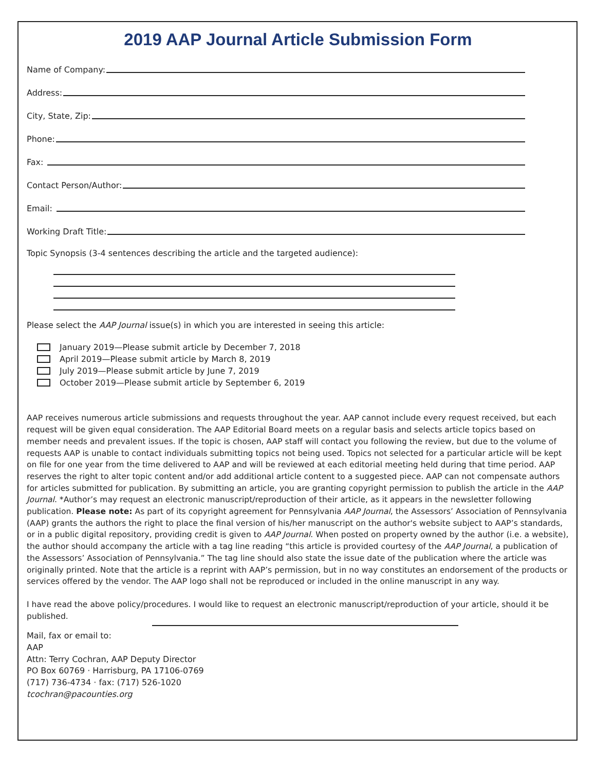2019 AAP Journal Article Submission Form
Name of Company:
Address:
City, State, Zip:
Phone:
Fax:
Contact Person/Author:
Email:
Working Draft Title:
Topic Synopsis (3-4 sentences describing the article and the targeted audience):
Please select the AAP Journal issue(s) in which you are interested in seeing this article:
January 2019—Please submit article by December 7, 2018
April 2019—Please submit article by March 8, 2019
July 2019—Please submit article by June 7, 2019
October 2019—Please submit article by September 6, 2019
AAP receives numerous article submissions and requests throughout the year. AAP cannot include every request received, but each request will be given equal consideration. The AAP Editorial Board meets on a regular basis and selects article topics based on member needs and prevalent issues. If the topic is chosen, AAP staff will contact you following the review, but due to the volume of requests AAP is unable to contact individuals submitting topics not being used. Topics not selected for a particular article will be kept on file for one year from the time delivered to AAP and will be reviewed at each editorial meeting held during that time period. AAP reserves the right to alter topic content and/or add additional article content to a suggested piece. AAP can not compensate authors for articles submitted for publication. By submitting an article, you are granting copyright permission to publish the article in the AAP Journal. *Author’s may request an electronic manuscript/reproduction of their article, as it appears in the newsletter following publication. Please note: As part of its copyright agreement for Pennsylvania AAP Journal, the Assessors’ Association of Pennsylvania (AAP) grants the authors the right to place the final version of his/her manuscript on the author's website subject to AAP’s standards, or in a public digital repository, providing credit is given to AAP Journal. When posted on property owned by the author (i.e. a website), the author should accompany the article with a tag line reading “this article is provided courtesy of the AAP Journal, a publication of the Assessors’ Association of Pennsylvania.” The tag line should also state the issue date of the publication where the article was originally printed. Note that the article is a reprint with AAP’s permission, but in no way constitutes an endorsement of the products or services offered by the vendor. The AAP logo shall not be reproduced or included in the online manuscript in any way.
I have read the above policy/procedures. I would like to request an electronic manuscript/reproduction of your article, should it be published.
Mail, fax or email to:
AAP
Attn: Terry Cochran, AAP Deputy Director
PO Box 60769 · Harrisburg, PA 17106-0769
(717) 736-4734 · fax: (717) 526-1020
tcochran@pacounties.org